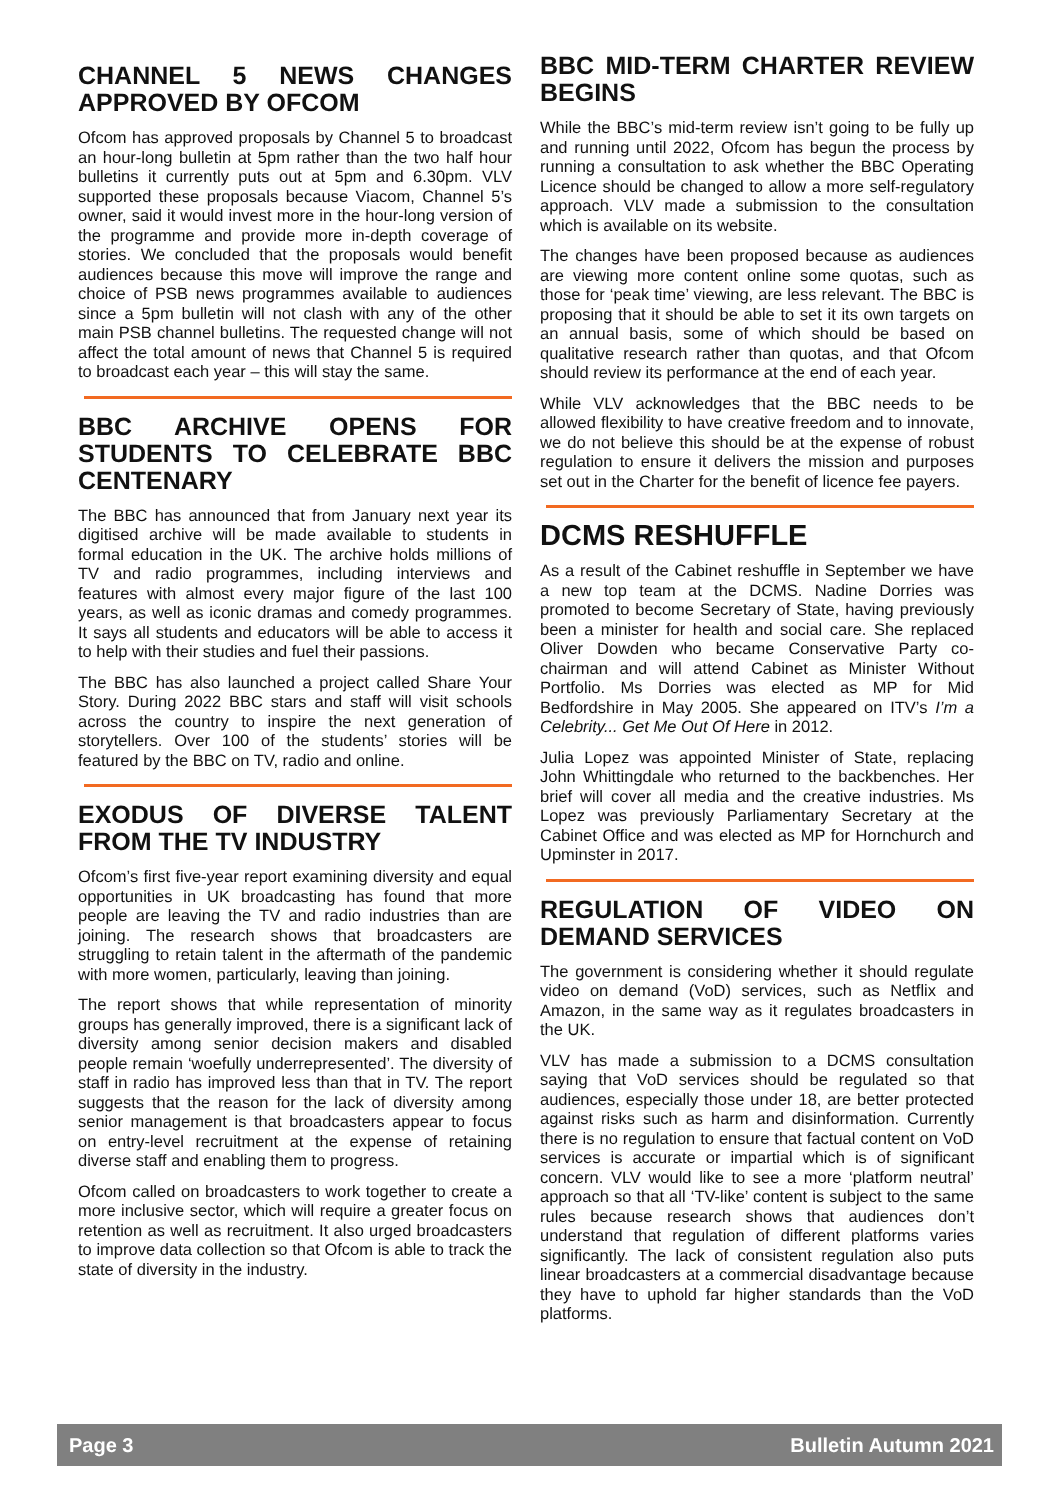CHANNEL 5 NEWS CHANGES APPROVED BY OFCOM
Ofcom has approved proposals by Channel 5 to broadcast an hour-long bulletin at 5pm rather than the two half hour bulletins it currently puts out at 5pm and 6.30pm. VLV supported these proposals because Viacom, Channel 5’s owner, said it would invest more in the hour-long version of the programme and provide more in-depth coverage of stories. We concluded that the proposals would benefit audiences because this move will improve the range and choice of PSB news programmes available to audiences since a 5pm bulletin will not clash with any of the other main PSB channel bulletins. The requested change will not affect the total amount of news that Channel 5 is required to broadcast each year – this will stay the same.
BBC ARCHIVE OPENS FOR STUDENTS TO CELEBRATE BBC CENTENARY
The BBC has announced that from January next year its digitised archive will be made available to students in formal education in the UK. The archive holds millions of TV and radio programmes, including interviews and features with almost every major figure of the last 100 years, as well as iconic dramas and comedy programmes. It says all students and educators will be able to access it to help with their studies and fuel their passions.
The BBC has also launched a project called Share Your Story. During 2022 BBC stars and staff will visit schools across the country to inspire the next generation of storytellers. Over 100 of the students’ stories will be featured by the BBC on TV, radio and online.
EXODUS OF DIVERSE TALENT FROM THE TV INDUSTRY
Ofcom’s first five-year report examining diversity and equal opportunities in UK broadcasting has found that more people are leaving the TV and radio industries than are joining. The research shows that broadcasters are struggling to retain talent in the aftermath of the pandemic with more women, particularly, leaving than joining.
The report shows that while representation of minority groups has generally improved, there is a significant lack of diversity among senior decision makers and disabled people remain ‘woefully underrepresented’. The diversity of staff in radio has improved less than that in TV. The report suggests that the reason for the lack of diversity among senior management is that broadcasters appear to focus on entry-level recruitment at the expense of retaining diverse staff and enabling them to progress.
Ofcom called on broadcasters to work together to create a more inclusive sector, which will require a greater focus on retention as well as recruitment. It also urged broadcasters to improve data collection so that Ofcom is able to track the state of diversity in the industry.
BBC MID-TERM CHARTER REVIEW BEGINS
While the BBC’s mid-term review isn’t going to be fully up and running until 2022, Ofcom has begun the process by running a consultation to ask whether the BBC Operating Licence should be changed to allow a more self-regulatory approach. VLV made a submission to the consultation which is available on its website.
The changes have been proposed because as audiences are viewing more content online some quotas, such as those for ‘peak time’ viewing, are less relevant. The BBC is proposing that it should be able to set it its own targets on an annual basis, some of which should be based on qualitative research rather than quotas, and that Ofcom should review its performance at the end of each year.
While VLV acknowledges that the BBC needs to be allowed flexibility to have creative freedom and to innovate, we do not believe this should be at the expense of robust regulation to ensure it delivers the mission and purposes set out in the Charter for the benefit of licence fee payers.
DCMS RESHUFFLE
As a result of the Cabinet reshuffle in September we have a new top team at the DCMS. Nadine Dorries was promoted to become Secretary of State, having previously been a minister for health and social care. She replaced Oliver Dowden who became Conservative Party co-chairman and will attend Cabinet as Minister Without Portfolio. Ms Dorries was elected as MP for Mid Bedfordshire in May 2005. She appeared on ITV’s I’m a Celebrity... Get Me Out Of Here in 2012.
Julia Lopez was appointed Minister of State, replacing John Whittingdale who returned to the backbenches. Her brief will cover all media and the creative industries. Ms Lopez was previously Parliamentary Secretary at the Cabinet Office and was elected as MP for Hornchurch and Upminster in 2017.
REGULATION OF VIDEO ON DEMAND SERVICES
The government is considering whether it should regulate video on demand (VoD) services, such as Netflix and Amazon, in the same way as it regulates broadcasters in the UK.
VLV has made a submission to a DCMS consultation saying that VoD services should be regulated so that audiences, especially those under 18, are better protected against risks such as harm and disinformation. Currently there is no regulation to ensure that factual content on VoD services is accurate or impartial which is of significant concern. VLV would like to see a more ‘platform neutral’ approach so that all ‘TV-like’ content is subject to the same rules because research shows that audiences don’t understand that regulation of different platforms varies significantly. The lack of consistent regulation also puts linear broadcasters at a commercial disadvantage because they have to uphold far higher standards than the VoD platforms.
Page 3 Bulletin Autumn 2021